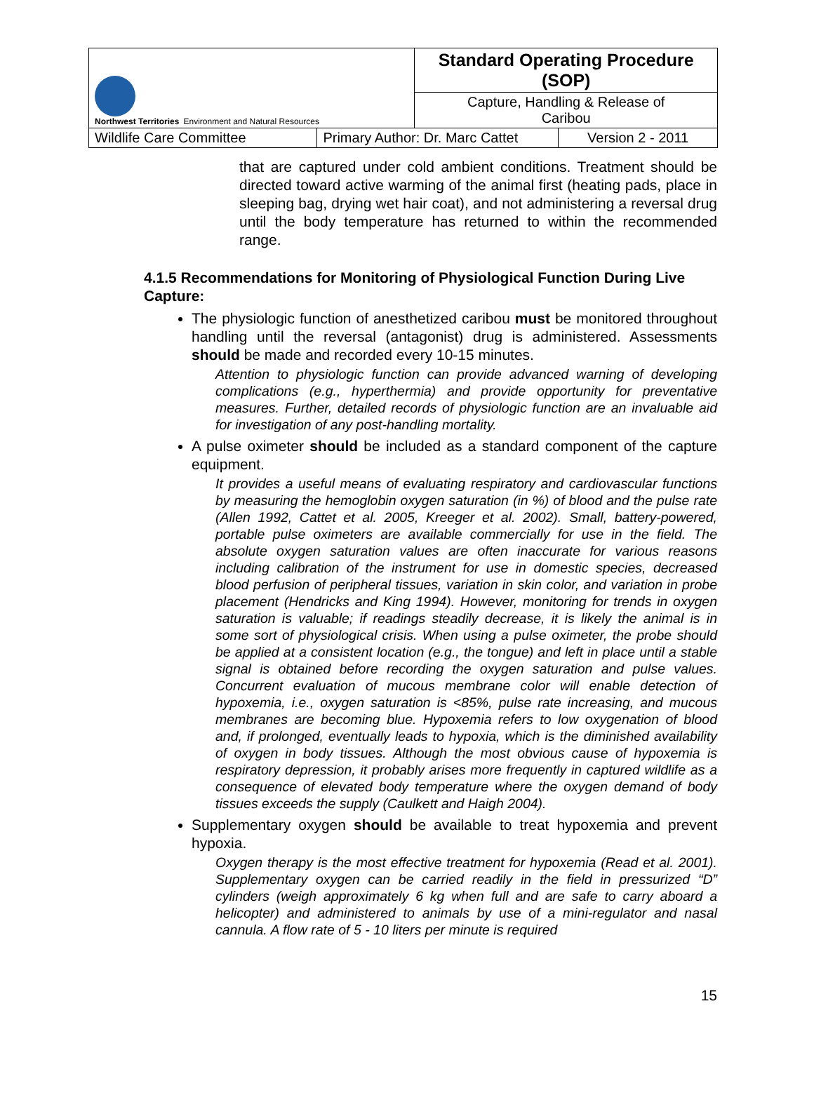| Northwest Territories Environment and Natural Resources | | Standard Operating Procedure (SOP) | |
| | | Capture, Handling & Release of Caribou | |
| Wildlife Care Committee | Primary Author: Dr. Marc Cattet | | Version 2 - 2011 |
that are captured under cold ambient conditions. Treatment should be directed toward active warming of the animal first (heating pads, place in sleeping bag, drying wet hair coat), and not administering a reversal drug until the body temperature has returned to within the recommended range.
4.1.5 Recommendations for Monitoring of Physiological Function During Live Capture:
The physiologic function of anesthetized caribou must be monitored throughout handling until the reversal (antagonist) drug is administered. Assessments should be made and recorded every 10-15 minutes.
Attention to physiologic function can provide advanced warning of developing complications (e.g., hyperthermia) and provide opportunity for preventative measures. Further, detailed records of physiologic function are an invaluable aid for investigation of any post-handling mortality.
A pulse oximeter should be included as a standard component of the capture equipment.
It provides a useful means of evaluating respiratory and cardiovascular functions by measuring the hemoglobin oxygen saturation (in %) of blood and the pulse rate (Allen 1992, Cattet et al. 2005, Kreeger et al. 2002). Small, battery-powered, portable pulse oximeters are available commercially for use in the field. The absolute oxygen saturation values are often inaccurate for various reasons including calibration of the instrument for use in domestic species, decreased blood perfusion of peripheral tissues, variation in skin color, and variation in probe placement (Hendricks and King 1994). However, monitoring for trends in oxygen saturation is valuable; if readings steadily decrease, it is likely the animal is in some sort of physiological crisis. When using a pulse oximeter, the probe should be applied at a consistent location (e.g., the tongue) and left in place until a stable signal is obtained before recording the oxygen saturation and pulse values. Concurrent evaluation of mucous membrane color will enable detection of hypoxemia, i.e., oxygen saturation is <85%, pulse rate increasing, and mucous membranes are becoming blue. Hypoxemia refers to low oxygenation of blood and, if prolonged, eventually leads to hypoxia, which is the diminished availability of oxygen in body tissues. Although the most obvious cause of hypoxemia is respiratory depression, it probably arises more frequently in captured wildlife as a consequence of elevated body temperature where the oxygen demand of body tissues exceeds the supply (Caulkett and Haigh 2004).
Supplementary oxygen should be available to treat hypoxemia and prevent hypoxia.
Oxygen therapy is the most effective treatment for hypoxemia (Read et al. 2001). Supplementary oxygen can be carried readily in the field in pressurized “D” cylinders (weigh approximately 6 kg when full and are safe to carry aboard a helicopter) and administered to animals by use of a mini-regulator and nasal cannula. A flow rate of 5 - 10 liters per minute is required
15